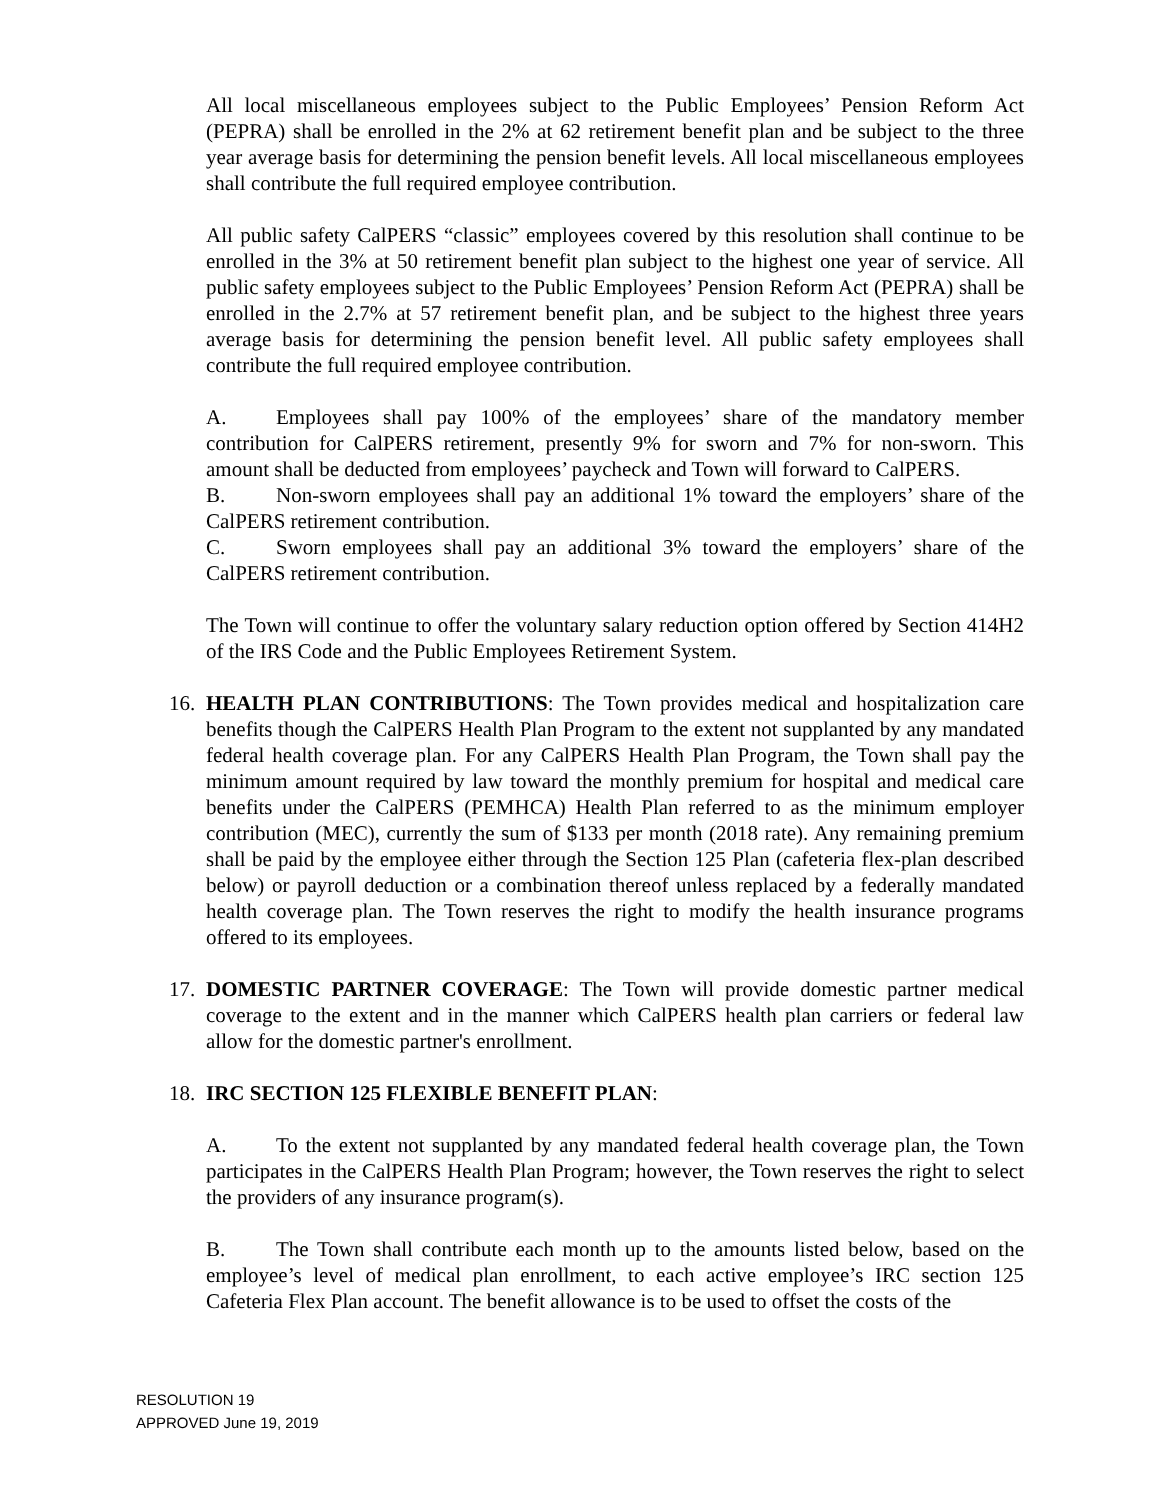All local miscellaneous employees subject to the Public Employees’ Pension Reform Act (PEPRA) shall be enrolled in the 2% at 62 retirement benefit plan and be subject to the three year average basis for determining the pension benefit levels. All local miscellaneous employees shall contribute the full required employee contribution.
All public safety CalPERS “classic” employees covered by this resolution shall continue to be enrolled in the 3% at 50 retirement benefit plan subject to the highest one year of service. All public safety employees subject to the Public Employees’ Pension Reform Act (PEPRA) shall be enrolled in the 2.7% at 57 retirement benefit plan, and be subject to the highest three years average basis for determining the pension benefit level. All public safety employees shall contribute the full required employee contribution.
A. Employees shall pay 100% of the employees’ share of the mandatory member contribution for CalPERS retirement, presently 9% for sworn and 7% for non-sworn. This amount shall be deducted from employees’ paycheck and Town will forward to CalPERS.
B. Non-sworn employees shall pay an additional 1% toward the employers’ share of the CalPERS retirement contribution.
C. Sworn employees shall pay an additional 3% toward the employers’ share of the CalPERS retirement contribution.
The Town will continue to offer the voluntary salary reduction option offered by Section 414H2 of the IRS Code and the Public Employees Retirement System.
16. HEALTH PLAN CONTRIBUTIONS: The Town provides medical and hospitalization care benefits though the CalPERS Health Plan Program to the extent not supplanted by any mandated federal health coverage plan. For any CalPERS Health Plan Program, the Town shall pay the minimum amount required by law toward the monthly premium for hospital and medical care benefits under the CalPERS (PEMHCA) Health Plan referred to as the minimum employer contribution (MEC), currently the sum of $133 per month (2018 rate). Any remaining premium shall be paid by the employee either through the Section 125 Plan (cafeteria flex-plan described below) or payroll deduction or a combination thereof unless replaced by a federally mandated health coverage plan. The Town reserves the right to modify the health insurance programs offered to its employees.
17. DOMESTIC PARTNER COVERAGE: The Town will provide domestic partner medical coverage to the extent and in the manner which CalPERS health plan carriers or federal law allow for the domestic partner's enrollment.
18. IRC SECTION 125 FLEXIBLE BENEFIT PLAN:
A. To the extent not supplanted by any mandated federal health coverage plan, the Town participates in the CalPERS Health Plan Program; however, the Town reserves the right to select the providers of any insurance program(s).
B. The Town shall contribute each month up to the amounts listed below, based on the employee’s level of medical plan enrollment, to each active employee’s IRC section 125 Cafeteria Flex Plan account. The benefit allowance is to be used to offset the costs of the
RESOLUTION 19
APPROVED June 19, 2019